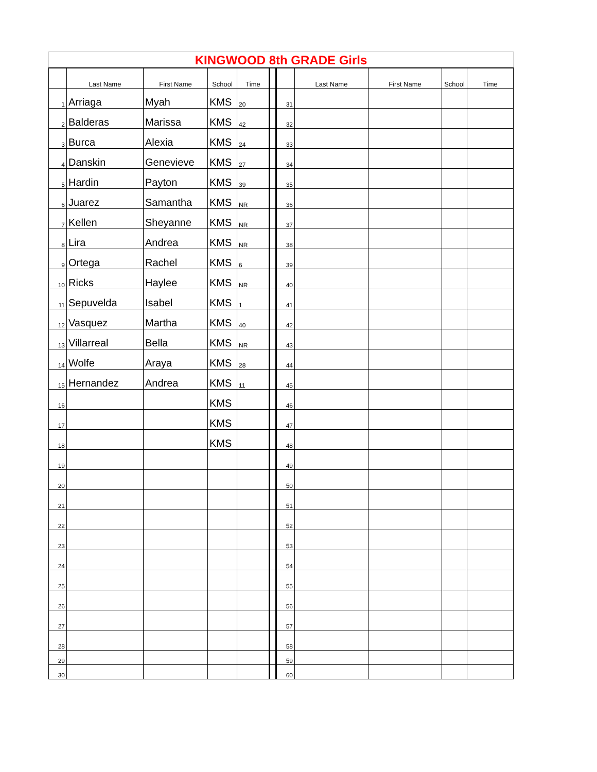| KINGWOOD 8th GRADE Girls | | | | | | | | | | |
| | Last Name | First Name | School | Time | | | Last Name | First Name | School | Time |
| 1 | Arriaga | Myah | KMS | 20 | | 31 | | | | |
| 2 | Balderas | Marissa | KMS | 42 | | 32 | | | | |
| 3 | Burca | Alexia | KMS | 24 | | 33 | | | | |
| 4 | Danskin | Genevieve | KMS | 27 | | 34 | | | | |
| 5 | Hardin | Payton | KMS | 39 | | 35 | | | | |
| 6 | Juarez | Samantha | KMS | NR | | 36 | | | | |
| 7 | Kellen | Sheyanne | KMS | NR | | 37 | | | | |
| 8 | Lira | Andrea | KMS | NR | | 38 | | | | |
| 9 | Ortega | Rachel | KMS | 6 | | 39 | | | | |
| 10 | Ricks | Haylee | KMS | NR | | 40 | | | | |
| 11 | Sepuvelda | Isabel | KMS | 1 | | 41 | | | | |
| 12 | Vasquez | Martha | KMS | 40 | | 42 | | | | |
| 13 | Villarreal | Bella | KMS | NR | | 43 | | | | |
| 14 | Wolfe | Araya | KMS | 28 | | 44 | | | | |
| 15 | Hernandez | Andrea | KMS | 11 | | 45 | | | | |
| 16 | | | KMS | | | 46 | | | | |
| 17 | | | KMS | | | 47 | | | | |
| 18 | | | KMS | | | 48 | | | | |
| 19 | | | | | | 49 | | | | |
| 20 | | | | | | 50 | | | | |
| 21 | | | | | | 51 | | | | |
| 22 | | | | | | 52 | | | | |
| 23 | | | | | | 53 | | | | |
| 24 | | | | | | 54 | | | | |
| 25 | | | | | | 55 | | | | |
| 26 | | | | | | 56 | | | | |
| 27 | | | | | | 57 | | | | |
| 28 | | | | | | 58 | | | | |
| 29 | | | | | | 59 | | | | |
| 30 | | | | | | 60 | | | | |